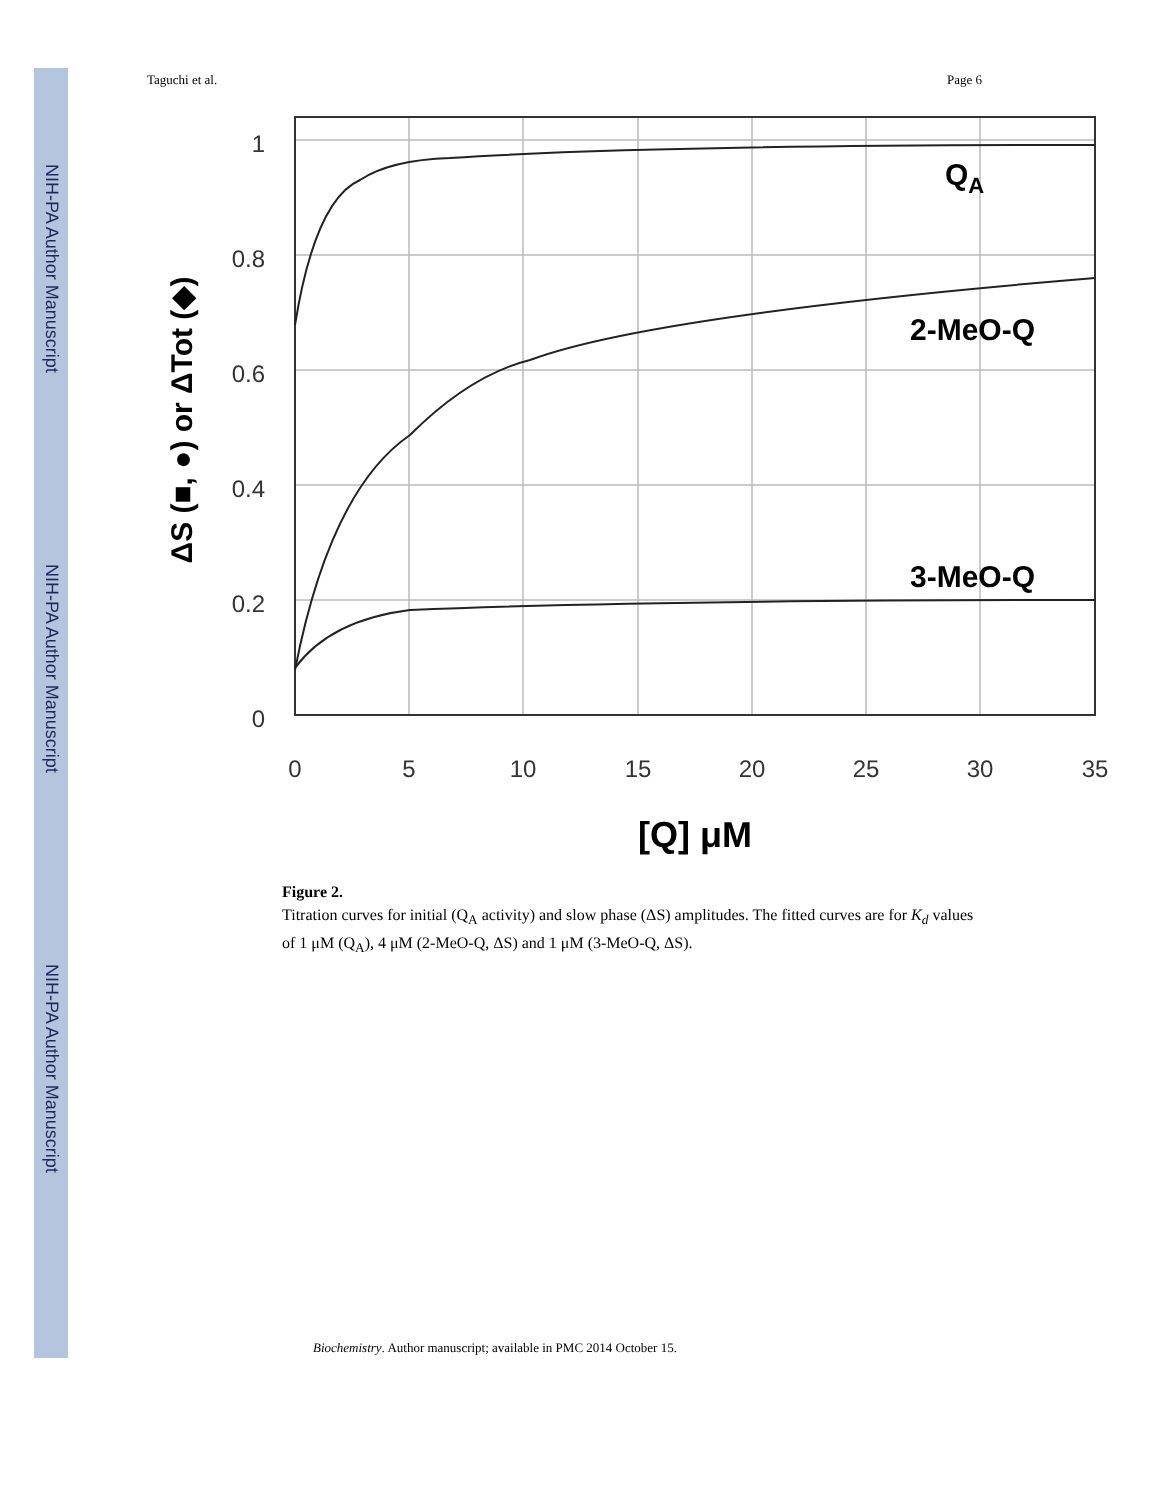NIH-PA Author Manuscript
NIH-PA Author Manuscript
NIH-PA Author Manuscript
Taguchi et al. Page 6
1
0.8
0.6
0.4
0.2
0
0
5
10
15
20
25
30
35
[Q] μM
ΔS (■, ●) or ΔTot (◆)
QA
2-MeO-Q
3-MeO-Q
Figure 2.
Titration curves for initial (Q<sub>A</sub> activity) and slow phase (ΔS) amplitudes. The fitted curves are for K<sub>d</sub> values of 1 μM (Q<sub>A</sub>), 4 μM (2-MeO-Q, ΔS) and 1 μM (3-MeO-Q, ΔS).
Biochemistry. Author manuscript; available in PMC 2014 October 15.